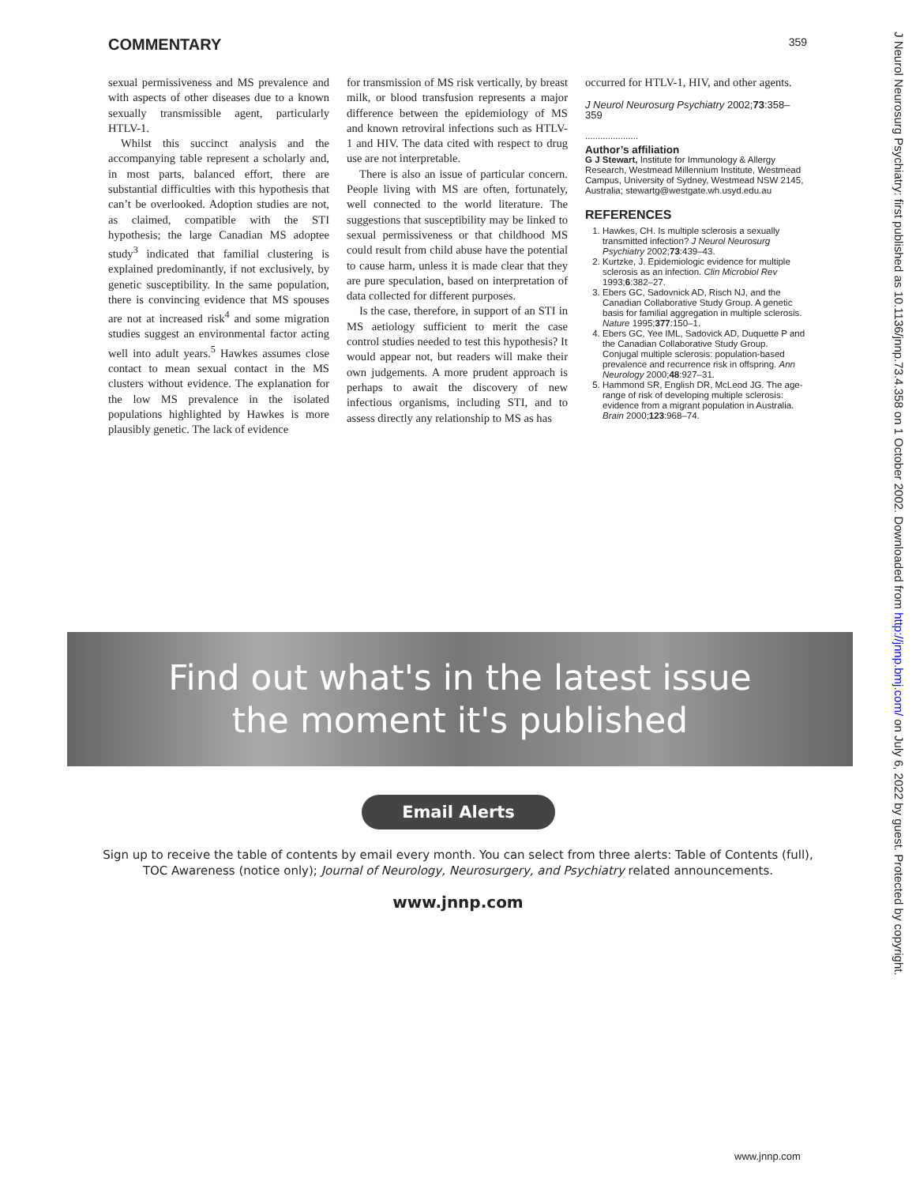COMMENTARY 359
sexual permissiveness and MS prevalence and with aspects of other diseases due to a known sexually transmissible agent, particularly HTLV-1.
Whilst this succinct analysis and the accompanying table represent a scholarly and, in most parts, balanced effort, there are substantial difficulties with this hypothesis that can’t be overlooked. Adoption studies are not, as claimed, compatible with the STI hypothesis; the large Canadian MS adoptee study<sup>3</sup> indicated that familial clustering is explained predominantly, if not exclusively, by genetic susceptibility. In the same population, there is convincing evidence that MS spouses are not at increased risk<sup>4</sup> and some migration studies suggest an environmental factor acting well into adult years.<sup>5</sup> Hawkes assumes close contact to mean sexual contact in the MS clusters without evidence. The explanation for the low MS prevalence in the isolated populations highlighted by Hawkes is more plausibly genetic. The lack of evidence
for transmission of MS risk vertically, by breast milk, or blood transfusion represents a major difference between the epidemiology of MS and known retroviral infections such as HTLV-1 and HIV. The data cited with respect to drug use are not interpretable.
There is also an issue of particular concern. People living with MS are often, fortunately, well connected to the world literature. The suggestions that susceptibility may be linked to sexual permissiveness or that childhood MS could result from child abuse have the potential to cause harm, unless it is made clear that they are pure speculation, based on interpretation of data collected for different purposes.
Is the case, therefore, in support of an STI in MS aetiology sufficient to merit the case control studies needed to test this hypothesis? It would appear not, but readers will make their own judgements. A more prudent approach is perhaps to await the discovery of new infectious organisms, including STI, and to assess directly any relationship to MS as has
occurred for HTLV-1, HIV, and other agents.
J Neurol Neurosurg Psychiatry 2002;73:358–359
.....................
Author’s affiliation
G J Stewart, Institute for Immunology & Allergy Research, Westmead Millennium Institute, Westmead Campus, University of Sydney, Westmead NSW 2145, Australia; stewartg@westgate.wh.usyd.edu.au
REFERENCES
1. Hawkes, CH. Is multiple sclerosis a sexually transmitted infection? J Neurol Neurosurg Psychiatry 2002;73:439–43.
2. Kurtzke, J. Epidemiologic evidence for multiple sclerosis as an infection. Clin Microbiol Rev 1993;6:382–27.
3. Ebers GC, Sadovnick AD, Risch NJ, and the Canadian Collaborative Study Group. A genetic basis for familial aggregation in multiple sclerosis. Nature 1995;377:150–1.
4. Ebers GC, Yee IML, Sadovick AD, Duquette P and the Canadian Collaborative Study Group. Conjugal multiple sclerosis: population-based prevalence and recurrence risk in offspring. Ann Neurology 2000;48:927–31.
5. Hammond SR, English DR, McLeod JG. The age-range of risk of developing multiple sclerosis: evidence from a migrant population in Australia. Brain 2000;123:968–74.
J Neurol Neurosurg Psychiatry: first published as 10.1136/jnnp.73.4.358 on 1 October 2002. Downloaded from http://jnnp.bmj.com/ on July 6, 2022 by guest. Protected by copyright.
Find out what's in the latest issue
the moment it's published
Email Alerts
Sign up to receive the table of contents by email every month. You can select from three alerts: Table of Contents (full), TOC Awareness (notice only); Journal of Neurology, Neurosurgery, and Psychiatry related announcements.
www.jnnp.com
www.jnnp.com